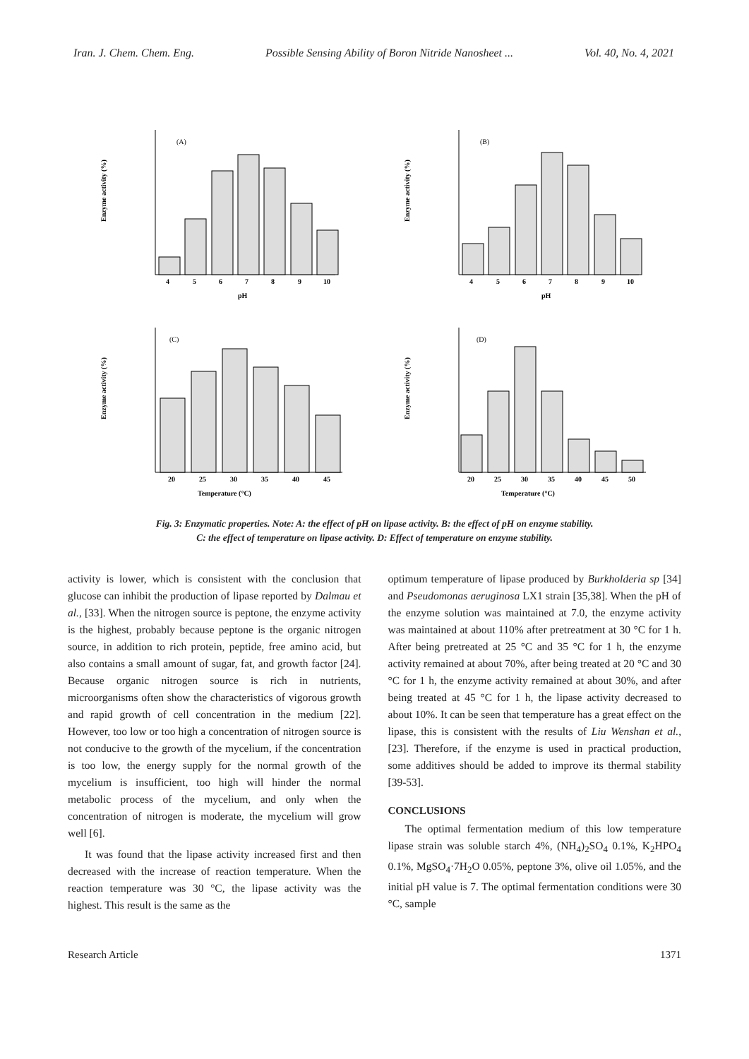Iran. J. Chem. Chem. Eng. Possible Sensing Ability of Boron Nitride Nanosheet ... Vol. 40, No. 4, 2021
Enzyme activity (%)
(A)
4
5
6
7
8
9
10
pH
Enzyme activity (%)
(B)
4
5
6
7
8
9
10
pH
Enzyme activity (%)
(C)
20
25
30
35
40
45
Temperature (°C)
Enzyme activity (%)
(D)
20
25
30
35
40
45
50
Temperature (°C)
Fig. 3: Enzymatic properties. Note: A: the effect of pH on lipase activity. B: the effect of pH on enzyme stability.
C: the effect of temperature on lipase activity. D: Effect of temperature on enzyme stability.
activity is lower, which is consistent with the conclusion that glucose can inhibit the production of lipase reported by Dalmau et al., [33]. When the nitrogen source is peptone, the enzyme activity is the highest, probably because peptone is the organic nitrogen source, in addition to rich protein, peptide, free amino acid, but also contains a small amount of sugar, fat, and growth factor [24]. Because organic nitrogen source is rich in nutrients, microorganisms often show the characteristics of vigorous growth and rapid growth of cell concentration in the medium [22]. However, too low or too high a concentration of nitrogen source is not conducive to the growth of the mycelium, if the concentration is too low, the energy supply for the normal growth of the mycelium is insufficient, too high will hinder the normal metabolic process of the mycelium, and only when the concentration of nitrogen is moderate, the mycelium will grow well [6].
It was found that the lipase activity increased first and then decreased with the increase of reaction temperature. When the reaction temperature was 30 °C, the lipase activity was the highest. This result is the same as the
optimum temperature of lipase produced by Burkholderia sp [34] and Pseudomonas aeruginosa LX1 strain [35,38]. When the pH of the enzyme solution was maintained at 7.0, the enzyme activity was maintained at about 110% after pretreatment at 30 °C for 1 h. After being pretreated at 25 °C and 35 °C for 1 h, the enzyme activity remained at about 70%, after being treated at 20 °C and 30 °C for 1 h, the enzyme activity remained at about 30%, and after being treated at 45 °C for 1 h, the lipase activity decreased to about 10%. It can be seen that temperature has a great effect on the lipase, this is consistent with the results of Liu Wenshan et al., [23]. Therefore, if the enzyme is used in practical production, some additives should be added to improve its thermal stability [39-53].
CONCLUSIONS
The optimal fermentation medium of this low temperature lipase strain was soluble starch 4%, (NH<sub>4</sub>)<sub>2</sub>SO<sub>4</sub> 0.1%, K<sub>2</sub>HPO<sub>4</sub> 0.1%, MgSO<sub>4</sub>·7H<sub>2</sub>O 0.05%, peptone 3%, olive oil 1.05%, and the initial pH value is 7. The optimal fermentation conditions were 30 °C, sample
Research Article 1371